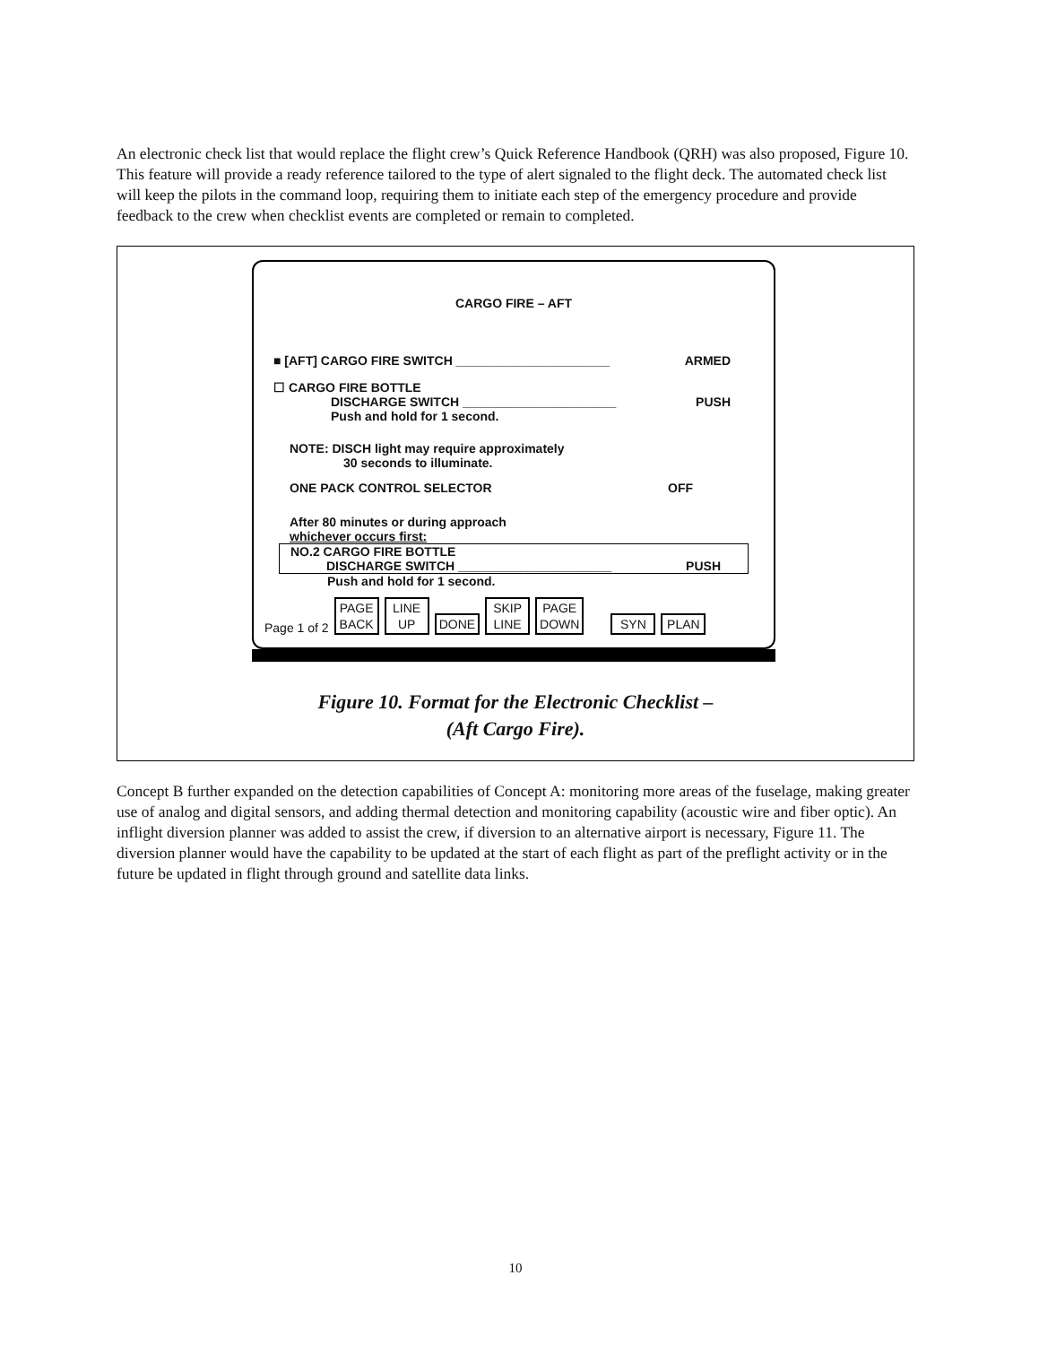An electronic check list that would replace the flight crew’s Quick Reference Handbook (QRH) was also proposed, Figure 10. This feature will provide a ready reference tailored to the type of alert signaled to the flight deck. The automated check list will keep the pilots in the command loop, requiring them to initiate each step of the emergency procedure and provide feedback to the crew when checklist events are completed or remain to completed.
CARGO FIRE – AFT
■ [AFT] CARGO FIRE SWITCH ______________________ ARMED
☐ CARGO FIRE BOTTLE
DISCHARGE SWITCH ______________________ PUSH
Push and hold for 1 second.
NOTE: DISCH light may require approximately
30 seconds to illuminate.
ONE PACK CONTROL SELECTOR OFF
After 80 minutes or during approach
whichever occurs first:
NO.2 CARGO FIRE BOTTLE
DISCHARGE SWITCH ______________________ PUSH
Push and hold for 1 second.
Page 1 of 2 PAGE
BACK LINE
UP DONE SKIP
LINE PAGE
DOWN SYN PLAN
Figure 10. Format for the Electronic Checklist –
(Aft Cargo Fire).
Concept B further expanded on the detection capabilities of Concept A: monitoring more areas of the fuselage, making greater use of analog and digital sensors, and adding thermal detection and monitoring capability (acoustic wire and fiber optic). An inflight diversion planner was added to assist the crew, if diversion to an alternative airport is necessary, Figure 11. The diversion planner would have the capability to be updated at the start of each flight as part of the preflight activity or in the future be updated in flight through ground and satellite data links.
10